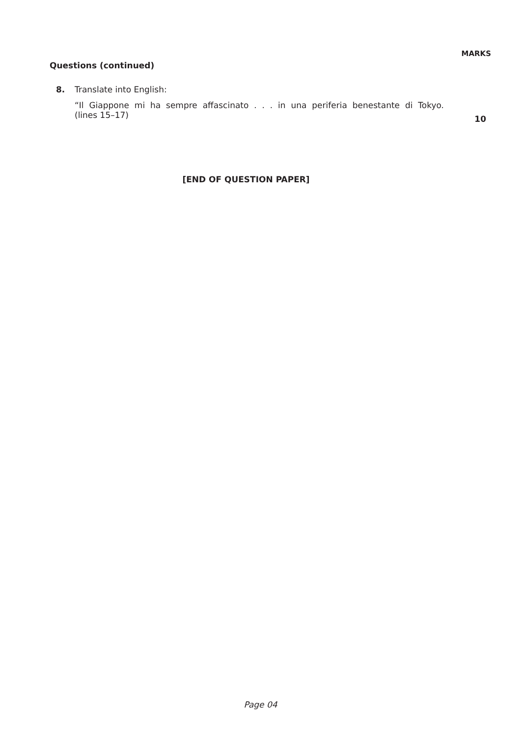MARKS
Questions (continued)
8. Translate into English:
“Il Giappone mi ha sempre affascinato . . . in una periferia benestante di Tokyo.
(lines 15–17)
10
[END OF QUESTION PAPER]
Page 04